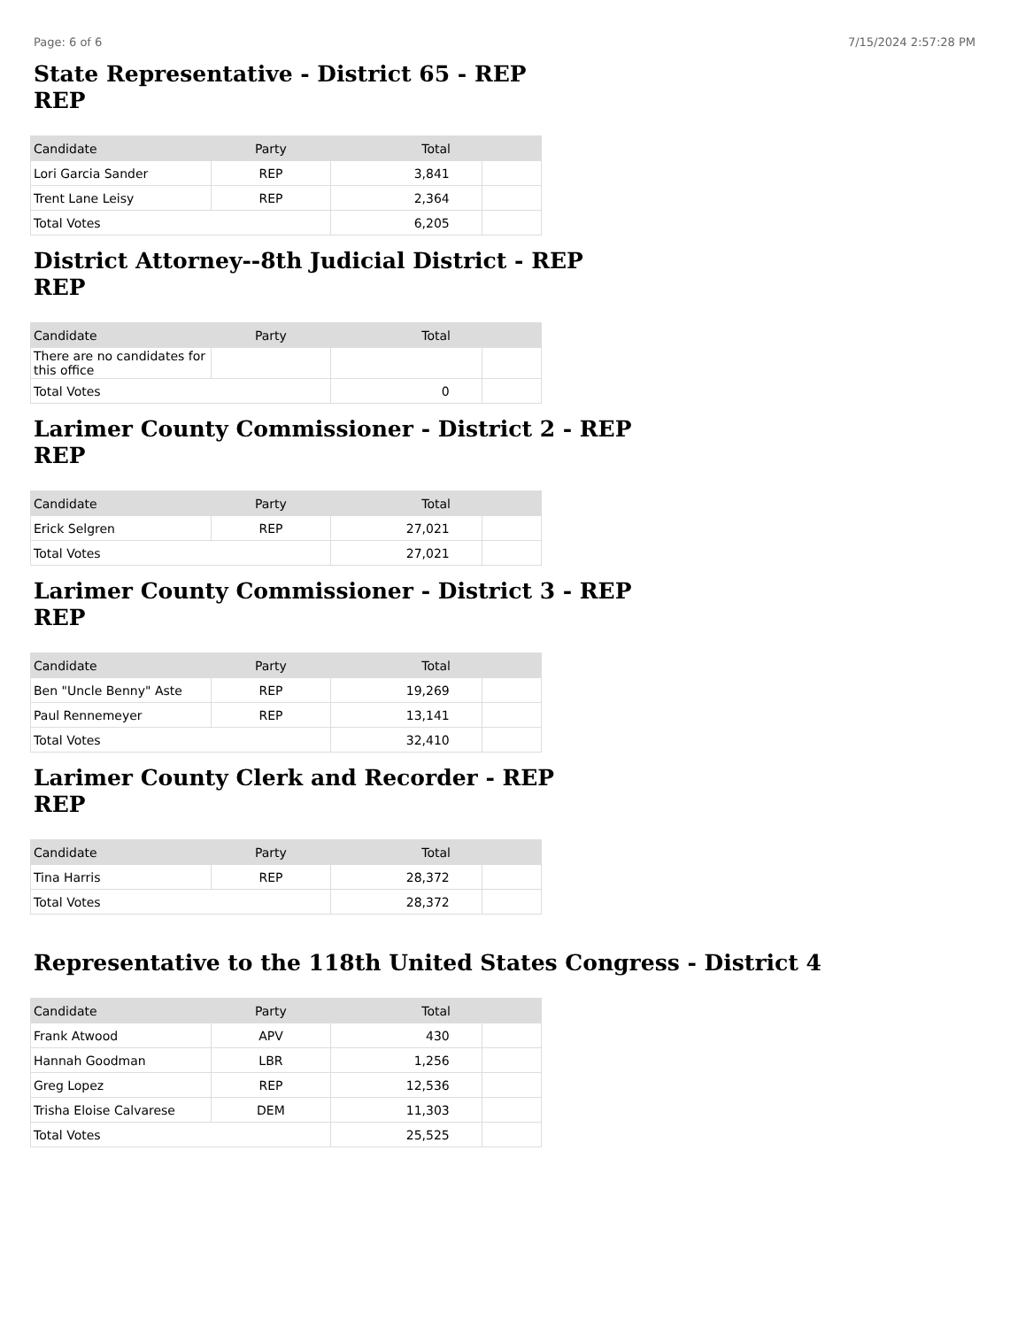Page: 6 of 6 7/15/2024 2:57:28 PM
State Representative - District 65 - REP
REP
| Candidate | Party | Total | |
| --- | --- | --- | --- |
| Lori Garcia Sander | REP | 3,841 | |
| Trent Lane Leisy | REP | 2,364 | |
| Total Votes | | 6,205 | |
District Attorney--8th Judicial District - REP
REP
| Candidate | Party | Total | |
| --- | --- | --- | --- |
| There are no candidates for this office | | | |
| Total Votes | | 0 | |
Larimer County Commissioner - District 2 - REP
REP
| Candidate | Party | Total | |
| --- | --- | --- | --- |
| Erick Selgren | REP | 27,021 | |
| Total Votes | | 27,021 | |
Larimer County Commissioner - District 3 - REP
REP
| Candidate | Party | Total | |
| --- | --- | --- | --- |
| Ben "Uncle Benny" Aste | REP | 19,269 | |
| Paul Rennemeyer | REP | 13,141 | |
| Total Votes | | 32,410 | |
Larimer County Clerk and Recorder - REP
REP
| Candidate | Party | Total | |
| --- | --- | --- | --- |
| Tina Harris | REP | 28,372 | |
| Total Votes | | 28,372 | |
Representative to the 118th United States Congress - District 4
| Candidate | Party | Total | |
| --- | --- | --- | --- |
| Frank Atwood | APV | 430 | |
| Hannah Goodman | LBR | 1,256 | |
| Greg Lopez | REP | 12,536 | |
| Trisha Eloise Calvarese | DEM | 11,303 | |
| Total Votes | | 25,525 | |